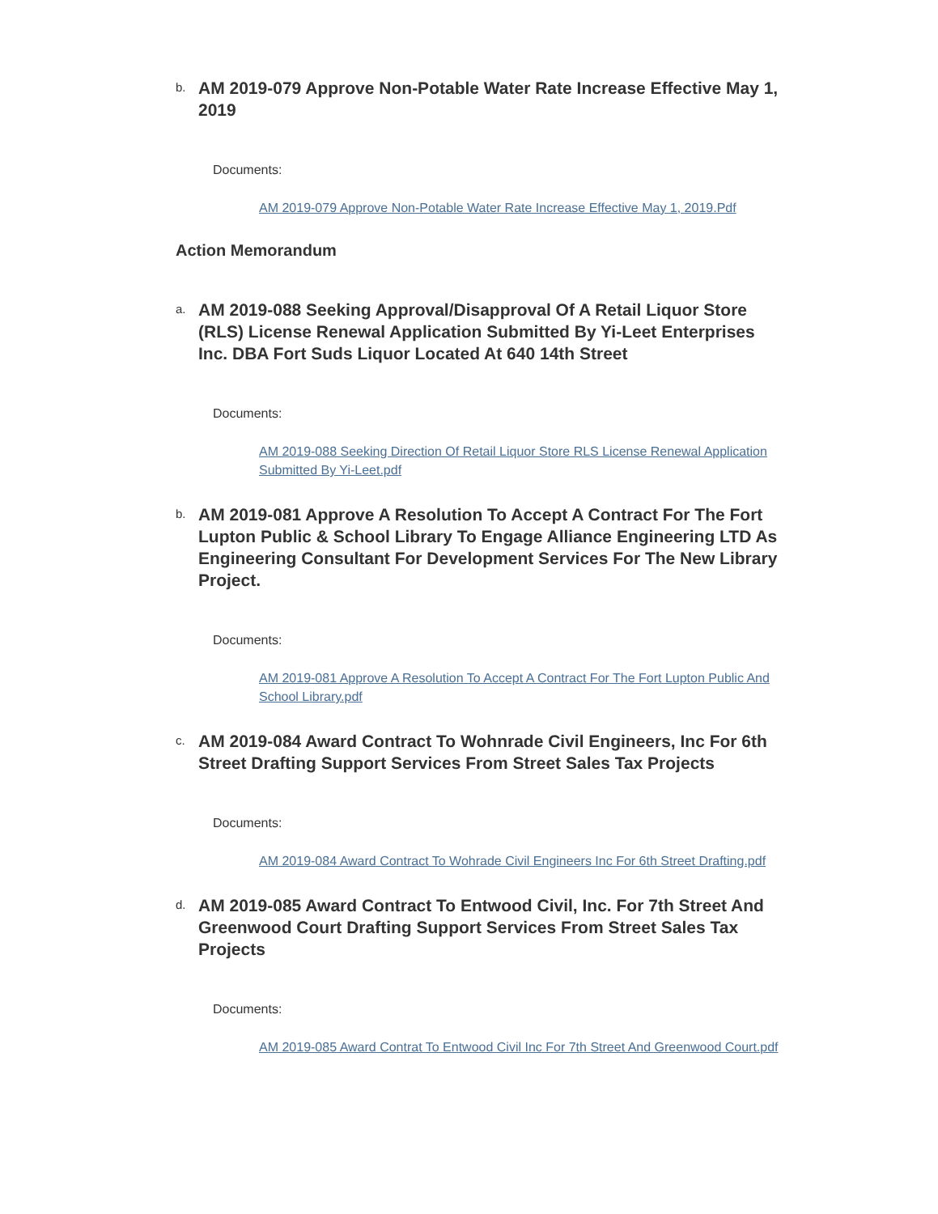b.
AM 2019-079 Approve Non-Potable Water Rate Increase Effective May 1, 2019
Documents:
AM 2019-079 Approve Non-Potable Water Rate Increase Effective May 1, 2019.Pdf
Action Memorandum
a.
AM 2019-088 Seeking Approval/Disapproval Of A Retail Liquor Store (RLS) License Renewal Application Submitted By Yi-Leet Enterprises Inc. DBA Fort Suds Liquor Located At 640 14th Street
Documents:
AM 2019-088 Seeking Direction Of Retail Liquor Store RLS License Renewal Application Submitted By Yi-Leet.pdf
b.
AM 2019-081 Approve A Resolution To Accept A Contract For The Fort Lupton Public & School Library To Engage Alliance Engineering LTD As Engineering Consultant For Development Services For The New Library Project.
Documents:
AM 2019-081 Approve A Resolution To Accept A Contract For The Fort Lupton Public And School Library.pdf
c.
AM 2019-084 Award Contract To Wohnrade Civil Engineers, Inc For 6th Street Drafting Support Services From Street Sales Tax Projects
Documents:
AM 2019-084 Award Contract To Wohrade Civil Engineers Inc For 6th Street Drafting.pdf
d.
AM 2019-085 Award Contract To Entwood Civil, Inc. For 7th Street And Greenwood Court Drafting Support Services From Street Sales Tax Projects
Documents:
AM 2019-085 Award Contrat To Entwood Civil Inc For 7th Street And Greenwood Court.pdf